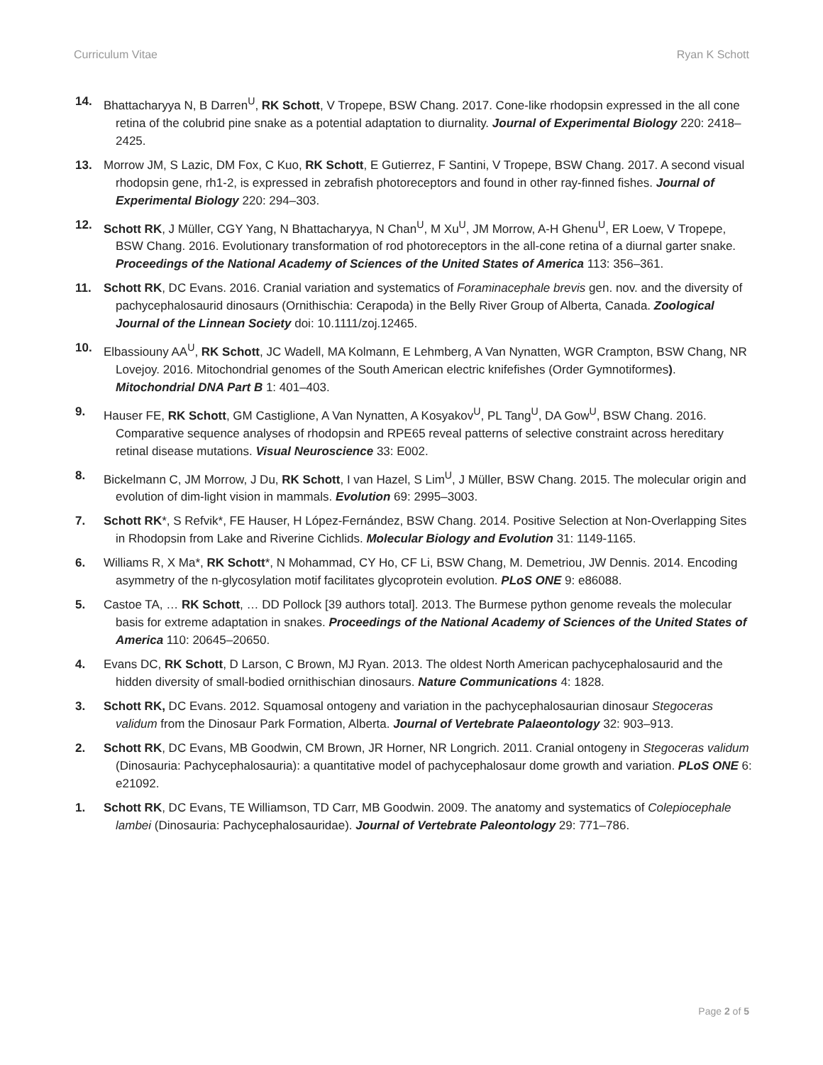Curriculum Vitae Ryan K Schott
14. Bhattacharyya N, B Darren<sup>U</sup>, RK Schott, V Tropepe, BSW Chang. 2017. Cone-like rhodopsin expressed in the all cone retina of the colubrid pine snake as a potential adaptation to diurnality. Journal of Experimental Biology 220: 2418–2425.
13. Morrow JM, S Lazic, DM Fox, C Kuo, RK Schott, E Gutierrez, F Santini, V Tropepe, BSW Chang. 2017. A second visual rhodopsin gene, rh1-2, is expressed in zebrafish photoreceptors and found in other ray-finned fishes. Journal of Experimental Biology 220: 294–303.
12. Schott RK, J Müller, CGY Yang, N Bhattacharyya, N Chan<sup>U</sup>, M Xu<sup>U</sup>, JM Morrow, A-H Ghenu<sup>U</sup>, ER Loew, V Tropepe, BSW Chang. 2016. Evolutionary transformation of rod photoreceptors in the all-cone retina of a diurnal garter snake. Proceedings of the National Academy of Sciences of the United States of America 113: 356–361.
11. Schott RK, DC Evans. 2016. Cranial variation and systematics of Foraminacephale brevis gen. nov. and the diversity of pachycephalosaurid dinosaurs (Ornithischia: Cerapoda) in the Belly River Group of Alberta, Canada. Zoological Journal of the Linnean Society doi: 10.1111/zoj.12465.
10. Elbassiouny AA<sup>U</sup>, RK Schott, JC Wadell, MA Kolmann, E Lehmberg, A Van Nynatten, WGR Crampton, BSW Chang, NR Lovejoy. 2016. Mitochondrial genomes of the South American electric knifefishes (Order Gymnotiformes). Mitochondrial DNA Part B 1: 401–403.
9. Hauser FE, RK Schott, GM Castiglione, A Van Nynatten, A Kosyakov<sup>U</sup>, PL Tang<sup>U</sup>, DA Gow<sup>U</sup>, BSW Chang. 2016. Comparative sequence analyses of rhodopsin and RPE65 reveal patterns of selective constraint across hereditary retinal disease mutations. Visual Neuroscience 33: E002.
8. Bickelmann C, JM Morrow, J Du, RK Schott, I van Hazel, S Lim<sup>U</sup>, J Müller, BSW Chang. 2015. The molecular origin and evolution of dim-light vision in mammals. Evolution 69: 2995–3003.
7. Schott RK*, S Refvik*, FE Hauser, H López-Fernández, BSW Chang. 2014. Positive Selection at Non-Overlapping Sites in Rhodopsin from Lake and Riverine Cichlids. Molecular Biology and Evolution 31: 1149-1165.
6. Williams R, X Ma*, RK Schott*, N Mohammad, CY Ho, CF Li, BSW Chang, M. Demetriou, JW Dennis. 2014. Encoding asymmetry of the n-glycosylation motif facilitates glycoprotein evolution. PLoS ONE 9: e86088.
5. Castoe TA, … RK Schott, … DD Pollock [39 authors total]. 2013. The Burmese python genome reveals the molecular basis for extreme adaptation in snakes. Proceedings of the National Academy of Sciences of the United States of America 110: 20645–20650.
4. Evans DC, RK Schott, D Larson, C Brown, MJ Ryan. 2013. The oldest North American pachycephalosaurid and the hidden diversity of small-bodied ornithischian dinosaurs. Nature Communications 4: 1828.
3. Schott RK, DC Evans. 2012. Squamosal ontogeny and variation in the pachycephalosaurian dinosaur Stegoceras validum from the Dinosaur Park Formation, Alberta. Journal of Vertebrate Palaeontology 32: 903–913.
2. Schott RK, DC Evans, MB Goodwin, CM Brown, JR Horner, NR Longrich. 2011. Cranial ontogeny in Stegoceras validum (Dinosauria: Pachycephalosauria): a quantitative model of pachycephalosaur dome growth and variation. PLoS ONE 6: e21092.
1. Schott RK, DC Evans, TE Williamson, TD Carr, MB Goodwin. 2009. The anatomy and systematics of Colepiocephale lambei (Dinosauria: Pachycephalosauridae). Journal of Vertebrate Paleontology 29: 771–786.
Page 2 of 5